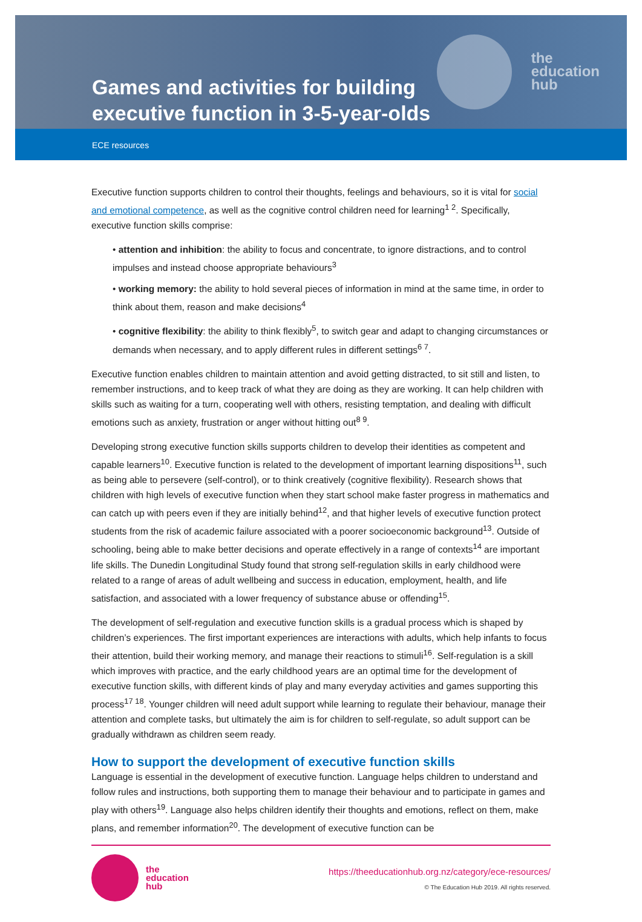the
education
hub
Games and activities for building executive function in 3-5-year-olds
ECE resources
Executive function supports children to control their thoughts, feelings and behaviours, so it is vital for social and emotional competence, as well as the cognitive control children need for learning<sup>1 2</sup>. Specifically, executive function skills comprise:
• attention and inhibition: the ability to focus and concentrate, to ignore distractions, and to control impulses and instead choose appropriate behaviours<sup>3</sup>
• working memory: the ability to hold several pieces of information in mind at the same time, in order to think about them, reason and make decisions<sup>4</sup>
• cognitive flexibility: the ability to think flexibly<sup>5</sup>, to switch gear and adapt to changing circumstances or demands when necessary, and to apply different rules in different settings<sup>6 7</sup>.
Executive function enables children to maintain attention and avoid getting distracted, to sit still and listen, to remember instructions, and to keep track of what they are doing as they are working. It can help children with skills such as waiting for a turn, cooperating well with others, resisting temptation, and dealing with difficult emotions such as anxiety, frustration or anger without hitting out<sup>8 9</sup>.
Developing strong executive function skills supports children to develop their identities as competent and capable learners<sup>10</sup>. Executive function is related to the development of important learning dispositions<sup>11</sup>, such as being able to persevere (self-control), or to think creatively (cognitive flexibility). Research shows that children with high levels of executive function when they start school make faster progress in mathematics and can catch up with peers even if they are initially behind<sup>12</sup>, and that higher levels of executive function protect students from the risk of academic failure associated with a poorer socioeconomic background<sup>13</sup>. Outside of schooling, being able to make better decisions and operate effectively in a range of contexts<sup>14</sup> are important life skills. The Dunedin Longitudinal Study found that strong self-regulation skills in early childhood were related to a range of areas of adult wellbeing and success in education, employment, health, and life satisfaction, and associated with a lower frequency of substance abuse or offending<sup>15</sup>.
The development of self-regulation and executive function skills is a gradual process which is shaped by children’s experiences. The first important experiences are interactions with adults, which help infants to focus their attention, build their working memory, and manage their reactions to stimuli<sup>16</sup>. Self-regulation is a skill which improves with practice, and the early childhood years are an optimal time for the development of executive function skills, with different kinds of play and many everyday activities and games supporting this process<sup>17 18</sup>. Younger children will need adult support while learning to regulate their behaviour, manage their attention and complete tasks, but ultimately the aim is for children to self-regulate, so adult support can be gradually withdrawn as children seem ready.
How to support the development of executive function skills
Language is essential in the development of executive function. Language helps children to understand and follow rules and instructions, both supporting them to manage their behaviour and to participate in games and play with others<sup>19</sup>. Language also helps children identify their thoughts and emotions, reflect on them, make plans, and remember information<sup>20</sup>. The development of executive function can be
the
education
hub
https://theeducationhub.org.nz/category/ece-resources/
© The Education Hub 2019. All rights reserved.